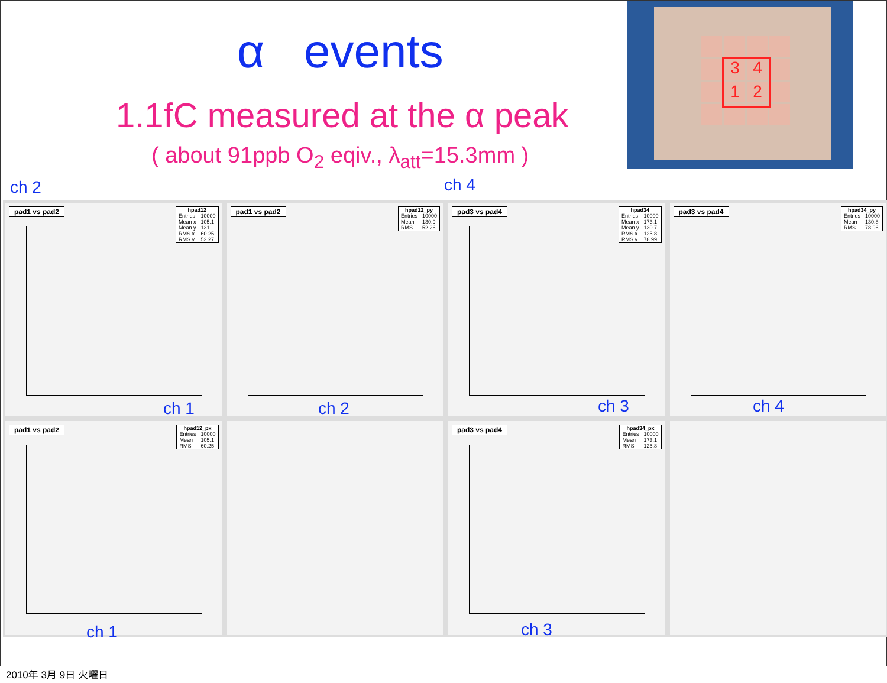α events
1.1fC measured at the α peak
( about 91ppb O<sub>2</sub> eqiv., λ<sub>att</sub>=15.3mm )
3412
ch 2 ch 4
pad1 vs pad2
| hpad12 | |
| --- | --- |
| Entries | 10000 |
| Mean x | 105.1 |
| Mean y | 131 |
| RMS x | 60.25 |
| RMS y | 52.27 |
pad1 vs pad2
| hpad12_py | |
| --- | --- |
| Entries | 10000 |
| Mean | 130.9 |
| RMS | 52.26 |
pad3 vs pad4
| hpad34 | |
| --- | --- |
| Entries | 10000 |
| Mean x | 173.1 |
| Mean y | 130.7 |
| RMS x | 125.8 |
| RMS y | 78.99 |
pad3 vs pad4
| hpad34_py | |
| --- | --- |
| Entries | 10000 |
| Mean | 130.8 |
| RMS | 78.96 |
pad1 vs pad2
| hpad12_px | |
| --- | --- |
| Entries | 10000 |
| Mean | 105.1 |
| RMS | 60.25 |
pad3 vs pad4
| hpad34_px | |
| --- | --- |
| Entries | 10000 |
| Mean | 173.1 |
| RMS | 125.8 |
ch 1 ch 2 ch 3 ch 4
ch 1 ch 3
2010年 3月 9日 火曜日